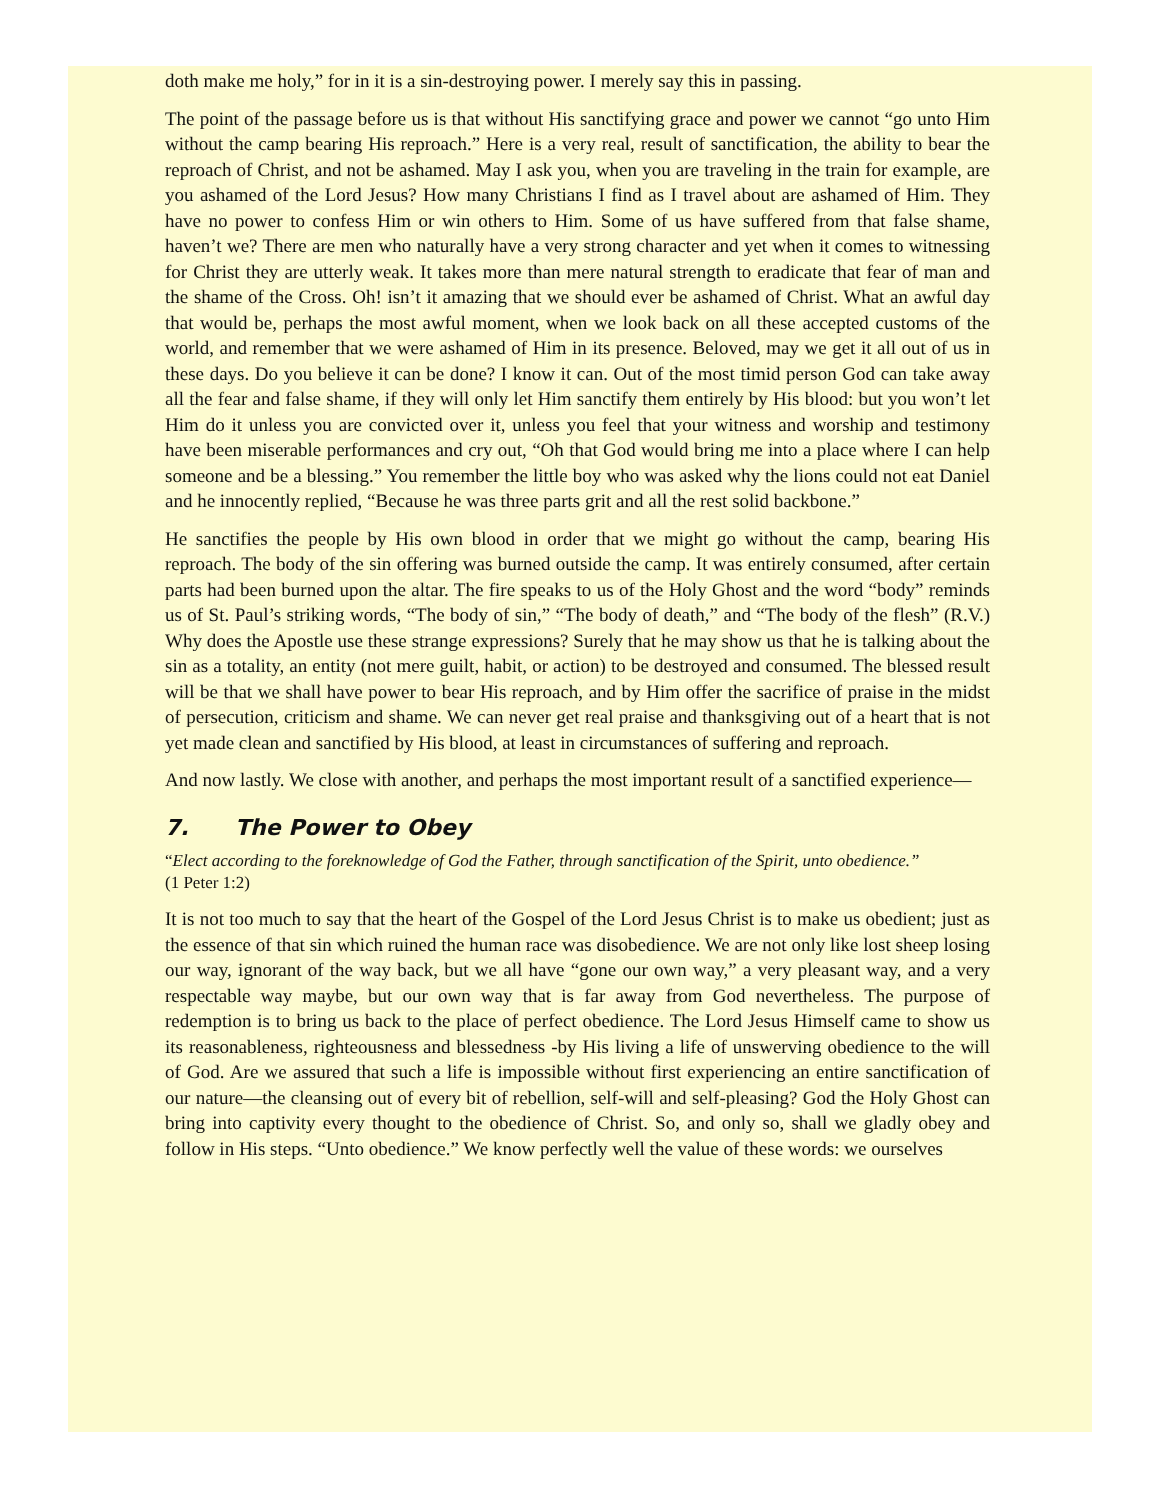doth make me holy,” for in it is a sin-destroying power. I merely say this in passing.
The point of the passage before us is that without His sanctifying grace and power we cannot “go unto Him without the camp bearing His reproach.” Here is a very real, result of sanctification, the ability to bear the reproach of Christ, and not be ashamed. May I ask you, when you are traveling in the train for example, are you ashamed of the Lord Jesus? How many Christians I find as I travel about are ashamed of Him. They have no power to confess Him or win others to Him. Some of us have suffered from that false shame, haven’t we? There are men who naturally have a very strong character and yet when it comes to witnessing for Christ they are utterly weak. It takes more than mere natural strength to eradicate that fear of man and the shame of the Cross. Oh! isn’t it amazing that we should ever be ashamed of Christ. What an awful day that would be, perhaps the most awful moment, when we look back on all these accepted customs of the world, and remember that we were ashamed of Him in its presence. Beloved, may we get it all out of us in these days. Do you believe it can be done? I know it can. Out of the most timid person God can take away all the fear and false shame, if they will only let Him sanctify them entirely by His blood: but you won’t let Him do it unless you are convicted over it, unless you feel that your witness and worship and testimony have been miserable performances and cry out, “Oh that God would bring me into a place where I can help someone and be a blessing.” You remember the little boy who was asked why the lions could not eat Daniel and he innocently replied, “Because he was three parts grit and all the rest solid backbone.”
He sanctifies the people by His own blood in order that we might go without the camp, bearing His reproach. The body of the sin offering was burned outside the camp. It was entirely consumed, after certain parts had been burned upon the altar. The fire speaks to us of the Holy Ghost and the word “body” reminds us of St. Paul’s striking words, “The body of sin,” “The body of death,” and “The body of the flesh” (R.V.) Why does the Apostle use these strange expressions? Surely that he may show us that he is talking about the sin as a totality, an entity (not mere guilt, habit, or action) to be destroyed and consumed. The blessed result will be that we shall have power to bear His reproach, and by Him offer the sacrifice of praise in the midst of persecution, criticism and shame. We can never get real praise and thanksgiving out of a heart that is not yet made clean and sanctified by His blood, at least in circumstances of suffering and reproach.
And now lastly. We close with another, and perhaps the most important result of a sanctified experience—
7. The Power to Obey
“Elect according to the foreknowledge of God the Father, through sanctification of the Spirit, unto obedience.” (1 Peter 1:2)
It is not too much to say that the heart of the Gospel of the Lord Jesus Christ is to make us obedient; just as the essence of that sin which ruined the human race was disobedience. We are not only like lost sheep losing our way, ignorant of the way back, but we all have “gone our own way,” a very pleasant way, and a very respectable way maybe, but our own way that is far away from God nevertheless. The purpose of redemption is to bring us back to the place of perfect obedience. The Lord Jesus Himself came to show us its reasonableness, righteousness and blessedness -by His living a life of unswerving obedience to the will of God. Are we assured that such a life is impossible without first experiencing an entire sanctification of our nature—the cleansing out of every bit of rebellion, self-will and self-pleasing? God the Holy Ghost can bring into captivity every thought to the obedience of Christ. So, and only so, shall we gladly obey and follow in His steps. “Unto obedience.” We know perfectly well the value of these words: we ourselves